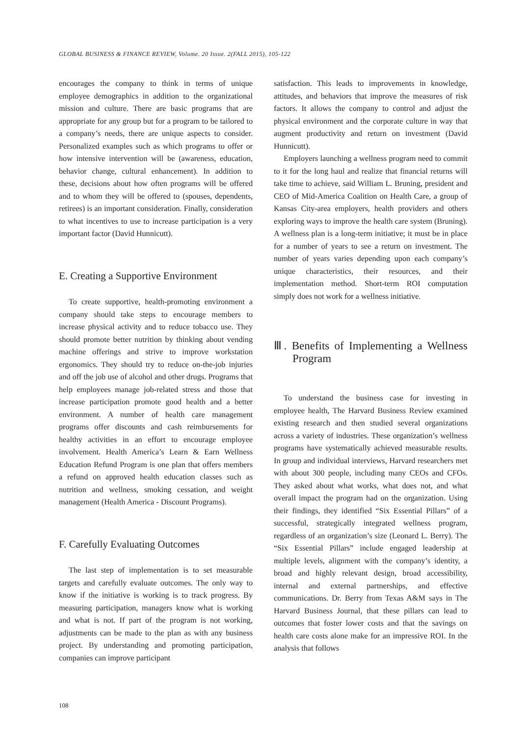GLOBAL BUSINESS & FINANCE REVIEW, Volume. 20 Issue. 2(FALL 2015), 105-122
encourages the company to think in terms of unique employee demographics in addition to the organizational mission and culture. There are basic programs that are appropriate for any group but for a program to be tailored to a company’s needs, there are unique aspects to consider. Personalized examples such as which programs to offer or how intensive intervention will be (awareness, education, behavior change, cultural enhancement). In addition to these, decisions about how often programs will be offered and to whom they will be offered to (spouses, dependents, retirees) is an important consideration. Finally, consideration to what incentives to use to increase participation is a very important factor (David Hunnicutt).
E. Creating a Supportive Environment
To create supportive, health-promoting environment a company should take steps to encourage members to increase physical activity and to reduce tobacco use. They should promote better nutrition by thinking about vending machine offerings and strive to improve workstation ergonomics. They should try to reduce on-the-job injuries and off the job use of alcohol and other drugs. Programs that help employees manage job-related stress and those that increase participation promote good health and a better environment. A number of health care management programs offer discounts and cash reimbursements for healthy activities in an effort to encourage employee involvement. Health America’s Learn & Earn Wellness Education Refund Program is one plan that offers members a refund on approved health education classes such as nutrition and wellness, smoking cessation, and weight management (Health America - Discount Programs).
F. Carefully Evaluating Outcomes
The last step of implementation is to set measurable targets and carefully evaluate outcomes. The only way to know if the initiative is working is to track progress. By measuring participation, managers know what is working and what is not. If part of the program is not working, adjustments can be made to the plan as with any business project. By understanding and promoting participation, companies can improve participant
satisfaction. This leads to improvements in knowledge, attitudes, and behaviors that improve the measures of risk factors. It allows the company to control and adjust the physical environment and the corporate culture in way that augment productivity and return on investment (David Hunnicutt).
Employers launching a wellness program need to commit to it for the long haul and realize that financial returns will take time to achieve, said William L. Bruning, president and CEO of Mid-America Coalition on Health Care, a group of Kansas City-area employers, health providers and others exploring ways to improve the health care system (Bruning). A wellness plan is a long-term initiative; it must be in place for a number of years to see a return on investment. The number of years varies depending upon each company’s unique characteristics, their resources, and their implementation method. Short-term ROI computation simply does not work for a wellness initiative.
Ⅲ. Benefits of Implementing a Wellness Program
To understand the business case for investing in employee health, The Harvard Business Review examined existing research and then studied several organizations across a variety of industries. These organization’s wellness programs have systematically achieved measurable results. In group and individual interviews, Harvard researchers met with about 300 people, including many CEOs and CFOs. They asked about what works, what does not, and what overall impact the program had on the organization. Using their findings, they identified “Six Essential Pillars” of a successful, strategically integrated wellness program, regardless of an organization’s size (Leonard L. Berry). The “Six Essential Pillars” include engaged leadership at multiple levels, alignment with the company’s identity, a broad and highly relevant design, broad accessibility, internal and external partnerships, and effective communications. Dr. Berry from Texas A&M says in The Harvard Business Journal, that these pillars can lead to outcomes that foster lower costs and that the savings on health care costs alone make for an impressive ROI. In the analysis that follows
108